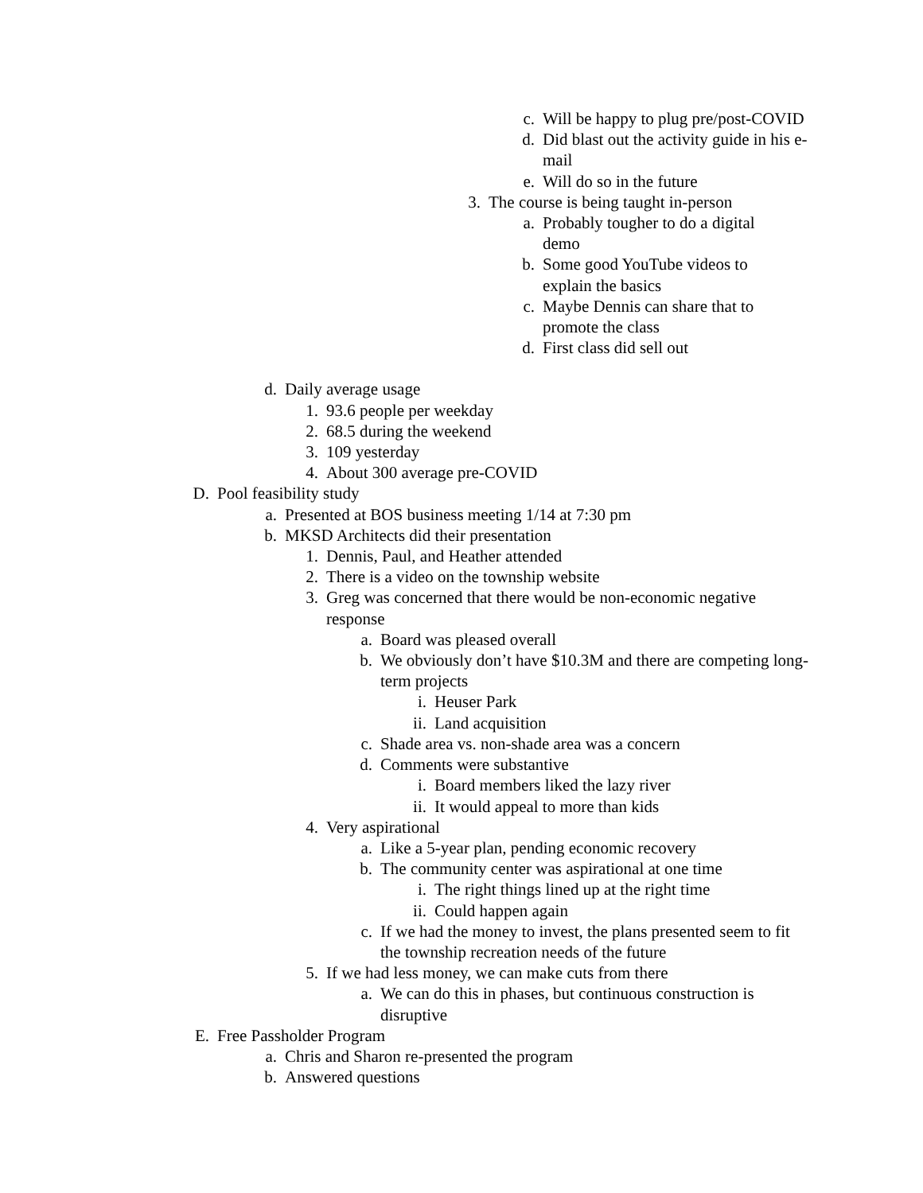c. Will be happy to plug pre/post-COVID
d. Did blast out the activity guide in his e-mail
e. Will do so in the future
3. The course is being taught in-person
a. Probably tougher to do a digital demo
b. Some good YouTube videos to explain the basics
c. Maybe Dennis can share that to promote the class
d. First class did sell out
d. Daily average usage
1. 93.6 people per weekday
2. 68.5 during the weekend
3. 109 yesterday
4. About 300 average pre-COVID
D. Pool feasibility study
a. Presented at BOS business meeting 1/14 at 7:30 pm
b. MKSD Architects did their presentation
1. Dennis, Paul, and Heather attended
2. There is a video on the township website
3. Greg was concerned that there would be non-economic negative response
a. Board was pleased overall
b. We obviously don’t have $10.3M and there are competing long-term projects
i. Heuser Park
ii. Land acquisition
c. Shade area vs. non-shade area was a concern
d. Comments were substantive
i. Board members liked the lazy river
ii. It would appeal to more than kids
4. Very aspirational
a. Like a 5-year plan, pending economic recovery
b. The community center was aspirational at one time
i. The right things lined up at the right time
ii. Could happen again
c. If we had the money to invest, the plans presented seem to fit the township recreation needs of the future
5. If we had less money, we can make cuts from there
a. We can do this in phases, but continuous construction is disruptive
E. Free Passholder Program
a. Chris and Sharon re-presented the program
b. Answered questions